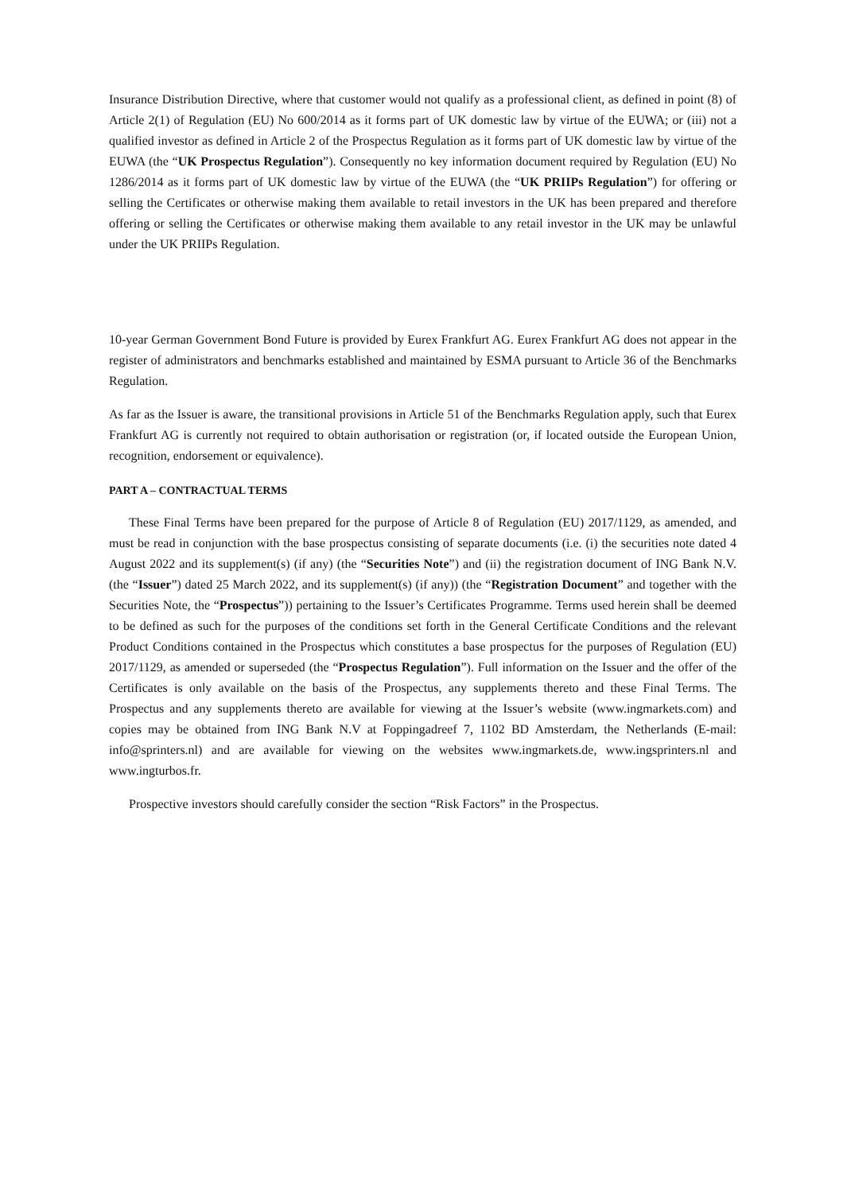Insurance Distribution Directive, where that customer would not qualify as a professional client, as defined in point (8) of Article 2(1) of Regulation (EU) No 600/2014 as it forms part of UK domestic law by virtue of the EUWA; or (iii) not a qualified investor as defined in Article 2 of the Prospectus Regulation as it forms part of UK domestic law by virtue of the EUWA (the “UK Prospectus Regulation”). Consequently no key information document required by Regulation (EU) No 1286/2014 as it forms part of UK domestic law by virtue of the EUWA (the “UK PRIIPs Regulation”) for offering or selling the Certificates or otherwise making them available to retail investors in the UK has been prepared and therefore offering or selling the Certificates or otherwise making them available to any retail investor in the UK may be unlawful under the UK PRIIPs Regulation.
10-year German Government Bond Future is provided by Eurex Frankfurt AG. Eurex Frankfurt AG does not appear in the register of administrators and benchmarks established and maintained by ESMA pursuant to Article 36 of the Benchmarks Regulation.
As far as the Issuer is aware, the transitional provisions in Article 51 of the Benchmarks Regulation apply, such that Eurex Frankfurt AG is currently not required to obtain authorisation or registration (or, if located outside the European Union, recognition, endorsement or equivalence).
PART A – CONTRACTUAL TERMS
These Final Terms have been prepared for the purpose of Article 8 of Regulation (EU) 2017/1129, as amended, and must be read in conjunction with the base prospectus consisting of separate documents (i.e. (i) the securities note dated 4 August 2022 and its supplement(s) (if any) (the “Securities Note”) and (ii) the registration document of ING Bank N.V. (the “Issuer”) dated 25 March 2022, and its supplement(s) (if any)) (the “Registration Document” and together with the Securities Note, the “Prospectus”)) pertaining to the Issuer’s Certificates Programme. Terms used herein shall be deemed to be defined as such for the purposes of the conditions set forth in the General Certificate Conditions and the relevant Product Conditions contained in the Prospectus which constitutes a base prospectus for the purposes of Regulation (EU) 2017/1129, as amended or superseded (the “Prospectus Regulation”). Full information on the Issuer and the offer of the Certificates is only available on the basis of the Prospectus, any supplements thereto and these Final Terms. The Prospectus and any supplements thereto are available for viewing at the Issuer’s website (www.ingmarkets.com) and copies may be obtained from ING Bank N.V at Foppingadreef 7, 1102 BD Amsterdam, the Netherlands (E-mail: info@sprinters.nl) and are available for viewing on the websites www.ingmarkets.de, www.ingsprinters.nl and www.ingturbos.fr.
Prospective investors should carefully consider the section “Risk Factors” in the Prospectus.